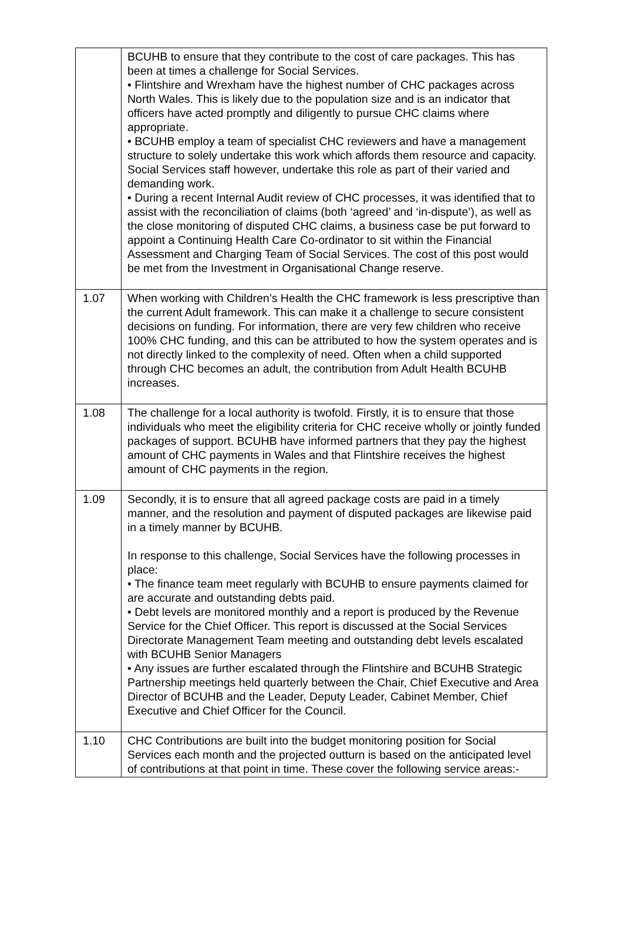| | BCUHB to ensure that they contribute to the cost of care packages. This has been at times a challenge for Social Services. • Flintshire and Wrexham have the highest number of CHC packages across North Wales. This is likely due to the population size and is an indicator that officers have acted promptly and diligently to pursue CHC claims where appropriate. • BCUHB employ a team of specialist CHC reviewers and have a management structure to solely undertake this work which affords them resource and capacity. Social Services staff however, undertake this role as part of their varied and demanding work. • During a recent Internal Audit review of CHC processes, it was identified that to assist with the reconciliation of claims (both ‘agreed’ and ‘in-dispute’), as well as the close monitoring of disputed CHC claims, a business case be put forward to appoint a Continuing Health Care Co-ordinator to sit within the Financial Assessment and Charging Team of Social Services. The cost of this post would be met from the Investment in Organisational Change reserve. |
| 1.07 | When working with Children’s Health the CHC framework is less prescriptive than the current Adult framework. This can make it a challenge to secure consistent decisions on funding. For information, there are very few children who receive 100% CHC funding, and this can be attributed to how the system operates and is not directly linked to the complexity of need. Often when a child supported through CHC becomes an adult, the contribution from Adult Health BCUHB increases. |
| 1.08 | The challenge for a local authority is twofold. Firstly, it is to ensure that those individuals who meet the eligibility criteria for CHC receive wholly or jointly funded packages of support. BCUHB have informed partners that they pay the highest amount of CHC payments in Wales and that Flintshire receives the highest amount of CHC payments in the region. |
| 1.09 | Secondly, it is to ensure that all agreed package costs are paid in a timely manner, and the resolution and payment of disputed packages are likewise paid in a timely manner by BCUHB. In response to this challenge, Social Services have the following processes in place: • The finance team meet regularly with BCUHB to ensure payments claimed for are accurate and outstanding debts paid. • Debt levels are monitored monthly and a report is produced by the Revenue Service for the Chief Officer. This report is discussed at the Social Services Directorate Management Team meeting and outstanding debt levels escalated with BCUHB Senior Managers • Any issues are further escalated through the Flintshire and BCUHB Strategic Partnership meetings held quarterly between the Chair, Chief Executive and Area Director of BCUHB and the Leader, Deputy Leader, Cabinet Member, Chief Executive and Chief Officer for the Council. |
| 1.10 | CHC Contributions are built into the budget monitoring position for Social Services each month and the projected outturn is based on the anticipated level of contributions at that point in time. These cover the following service areas:- |